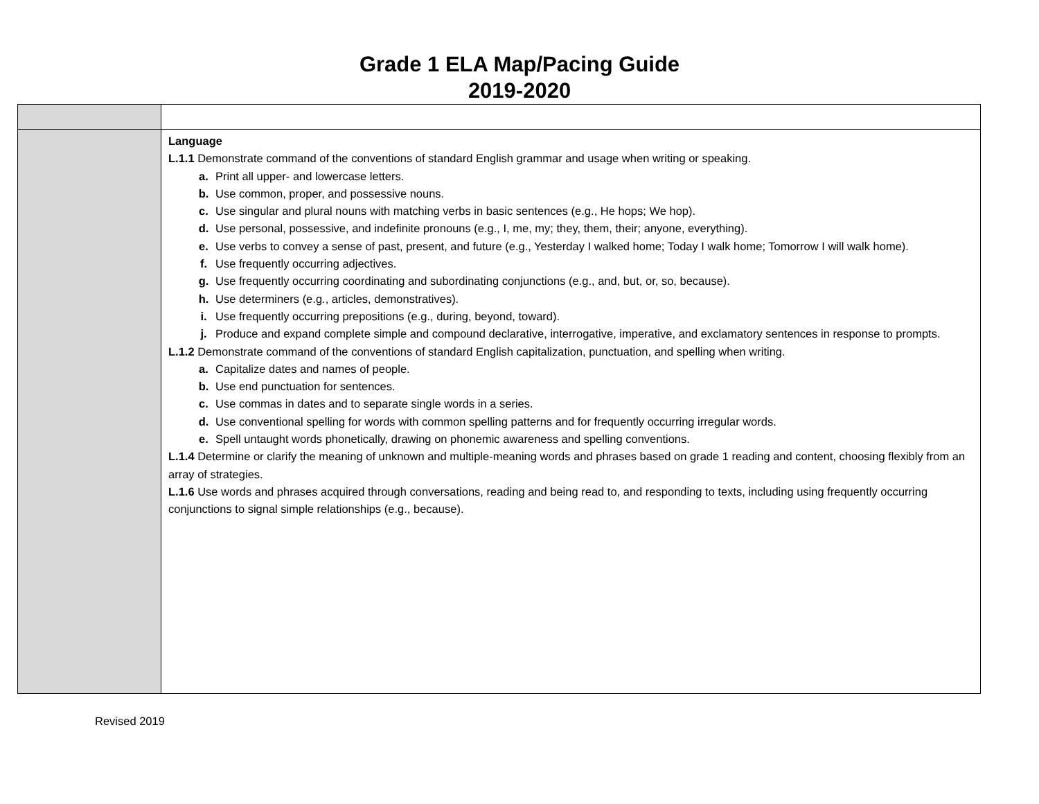Grade 1 ELA Map/Pacing Guide
2019-2020
| | Language L.1.1 Demonstrate command of the conventions of standard English grammar and usage when writing or speaking. a. Print all upper- and lowercase letters. b. Use common, proper, and possessive nouns. c. Use singular and plural nouns with matching verbs in basic sentences (e.g., He hops; We hop). d. Use personal, possessive, and indefinite pronouns (e.g., I, me, my; they, them, their; anyone, everything). e. Use verbs to convey a sense of past, present, and future (e.g., Yesterday I walked home; Today I walk home; Tomorrow I will walk home). f. Use frequently occurring adjectives. g. Use frequently occurring coordinating and subordinating conjunctions (e.g., and, but, or, so, because). h. Use determiners (e.g., articles, demonstratives). i. Use frequently occurring prepositions (e.g., during, beyond, toward). j. Produce and expand complete simple and compound declarative, interrogative, imperative, and exclamatory sentences in response to prompts. L.1.2 Demonstrate command of the conventions of standard English capitalization, punctuation, and spelling when writing. a. Capitalize dates and names of people. b. Use end punctuation for sentences. c. Use commas in dates and to separate single words in a series. d. Use conventional spelling for words with common spelling patterns and for frequently occurring irregular words. e. Spell untaught words phonetically, drawing on phonemic awareness and spelling conventions. L.1.4 Determine or clarify the meaning of unknown and multiple-meaning words and phrases based on grade 1 reading and content, choosing flexibly from an array of strategies. L.1.6 Use words and phrases acquired through conversations, reading and being read to, and responding to texts, including using frequently occurring conjunctions to signal simple relationships (e.g., because). |
Revised 2019